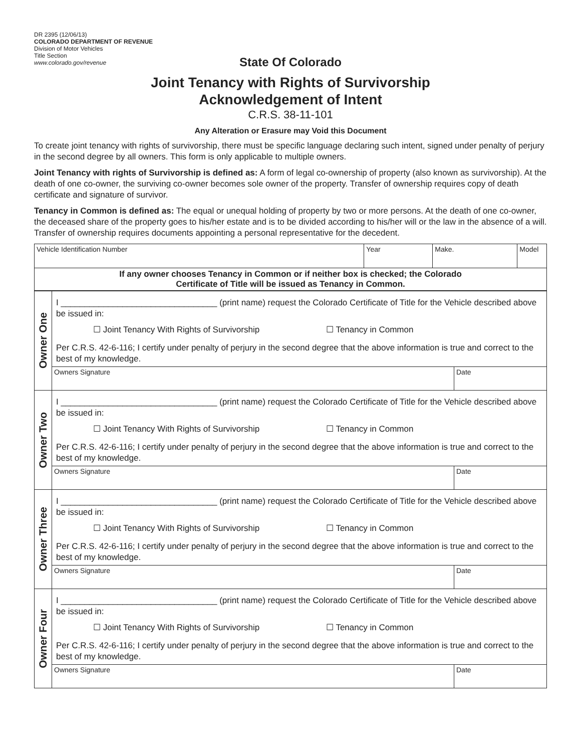DR 2395 (12/06/13)
COLORADO DEPARTMENT OF REVENUE
Division of Motor Vehicles
Title Section
www.colorado.gov/revenue
State Of Colorado
Joint Tenancy with Rights of Survivorship
Acknowledgement of Intent
C.R.S. 38-11-101
Any Alteration or Erasure may Void this Document
To create joint tenancy with rights of survivorship, there must be specific language declaring such intent, signed under penalty of perjury in the second degree by all owners. This form is only applicable to multiple owners.
Joint Tenancy with rights of Survivorship is defined as: A form of legal co-ownership of property (also known as survivorship). At the death of one co-owner, the surviving co-owner becomes sole owner of the property. Transfer of ownership requires copy of death certificate and signature of survivor.
Tenancy in Common is defined as: The equal or unequal holding of property by two or more persons. At the death of one co-owner, the deceased share of the property goes to his/her estate and is to be divided according to his/her will or the law in the absence of a will. Transfer of ownership requires documents appointing a personal representative for the decedent.
| Vehicle Identification Number | Year | Make. | Model |
| If any owner chooses Tenancy in Common or if neither box is checked; the Colorado Certificate of Title will be issued as Tenancy in Common. | | | |
| Owner One | I _________________________________ (print name) request the Colorado Certificate of Title for the Vehicle described above be issued in: ☐ Joint Tenancy With Rights of Survivorship ☐ Tenancy in Common Per C.R.S. 42-6-116; I certify under penalty of perjury in the second degree that the above information is true and correct to the best of my knowledge. | |
| | Owners Signature | Date |
| Owner Two | I _________________________________ (print name) request the Colorado Certificate of Title for the Vehicle described above be issued in: ☐ Joint Tenancy With Rights of Survivorship ☐ Tenancy in Common Per C.R.S. 42-6-116; I certify under penalty of perjury in the second degree that the above information is true and correct to the best of my knowledge. | |
| | Owners Signature | Date |
| Owner Three | I _________________________________ (print name) request the Colorado Certificate of Title for the Vehicle described above be issued in: ☐ Joint Tenancy With Rights of Survivorship ☐ Tenancy in Common Per C.R.S. 42-6-116; I certify under penalty of perjury in the second degree that the above information is true and correct to the best of my knowledge. | |
| | Owners Signature | Date |
| Owner Four | I _________________________________ (print name) request the Colorado Certificate of Title for the Vehicle described above be issued in: ☐ Joint Tenancy With Rights of Survivorship ☐ Tenancy in Common Per C.R.S. 42-6-116; I certify under penalty of perjury in the second degree that the above information is true and correct to the best of my knowledge. | |
| | Owners Signature | Date |